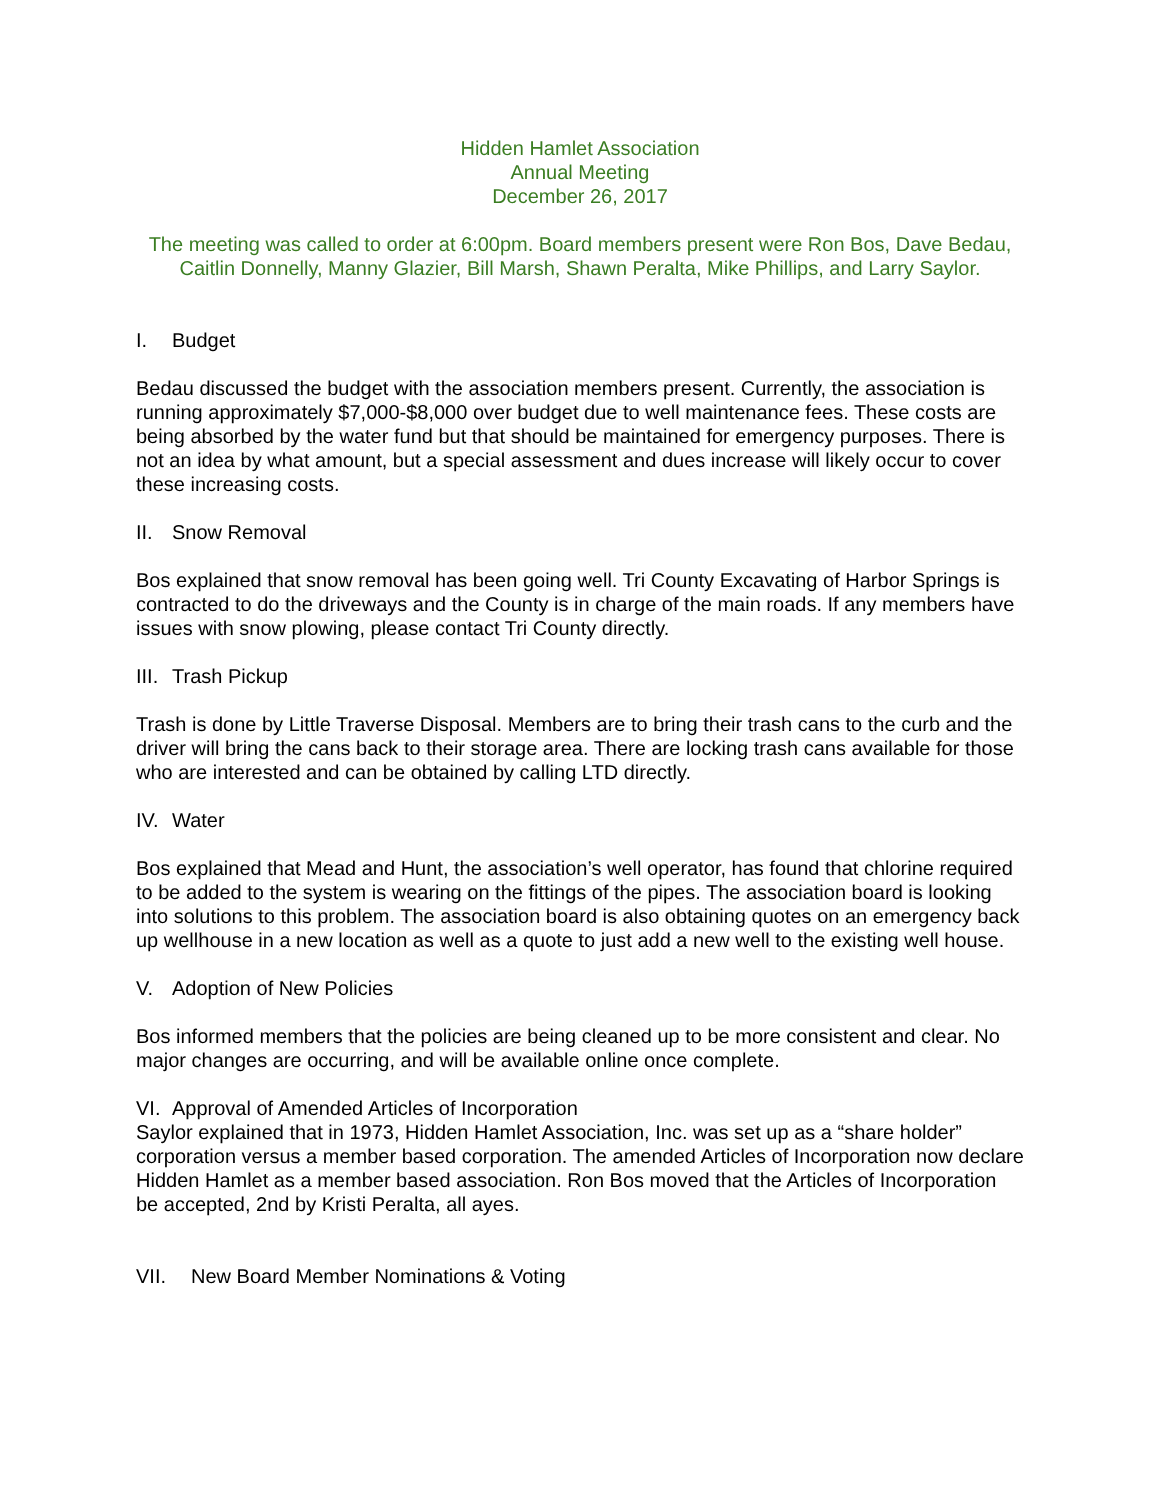Hidden Hamlet Association
Annual Meeting
December 26, 2017
The meeting was called to order at 6:00pm. Board members present were Ron Bos, Dave Bedau, Caitlin Donnelly, Manny Glazier, Bill Marsh, Shawn Peralta, Mike Phillips, and Larry Saylor.
I. Budget
Bedau discussed the budget with the association members present. Currently, the association is running approximately $7,000-$8,000 over budget due to well maintenance fees. These costs are being absorbed by the water fund but that should be maintained for emergency purposes. There is not an idea by what amount, but a special assessment and dues increase will likely occur to cover these increasing costs.
II. Snow Removal
Bos explained that snow removal has been going well. Tri County Excavating of Harbor Springs is contracted to do the driveways and the County is in charge of the main roads. If any members have issues with snow plowing, please contact Tri County directly.
III. Trash Pickup
Trash is done by Little Traverse Disposal. Members are to bring their trash cans to the curb and the driver will bring the cans back to their storage area. There are locking trash cans available for those who are interested and can be obtained by calling LTD directly.
IV. Water
Bos explained that Mead and Hunt, the association’s well operator, has found that chlorine required to be added to the system is wearing on the fittings of the pipes. The association board is looking into solutions to this problem. The association board is also obtaining quotes on an emergency back up wellhouse in a new location as well as a quote to just add a new well to the existing well house.
V. Adoption of New Policies
Bos informed members that the policies are being cleaned up to be more consistent and clear. No major changes are occurring, and will be available online once complete.
VI. Approval of Amended Articles of Incorporation
Saylor explained that in 1973, Hidden Hamlet Association, Inc. was set up as a “share holder” corporation versus a member based corporation. The amended Articles of Incorporation now declare Hidden Hamlet as a member based association. Ron Bos moved that the Articles of Incorporation be accepted, 2nd by Kristi Peralta, all ayes.
VII. New Board Member Nominations & Voting